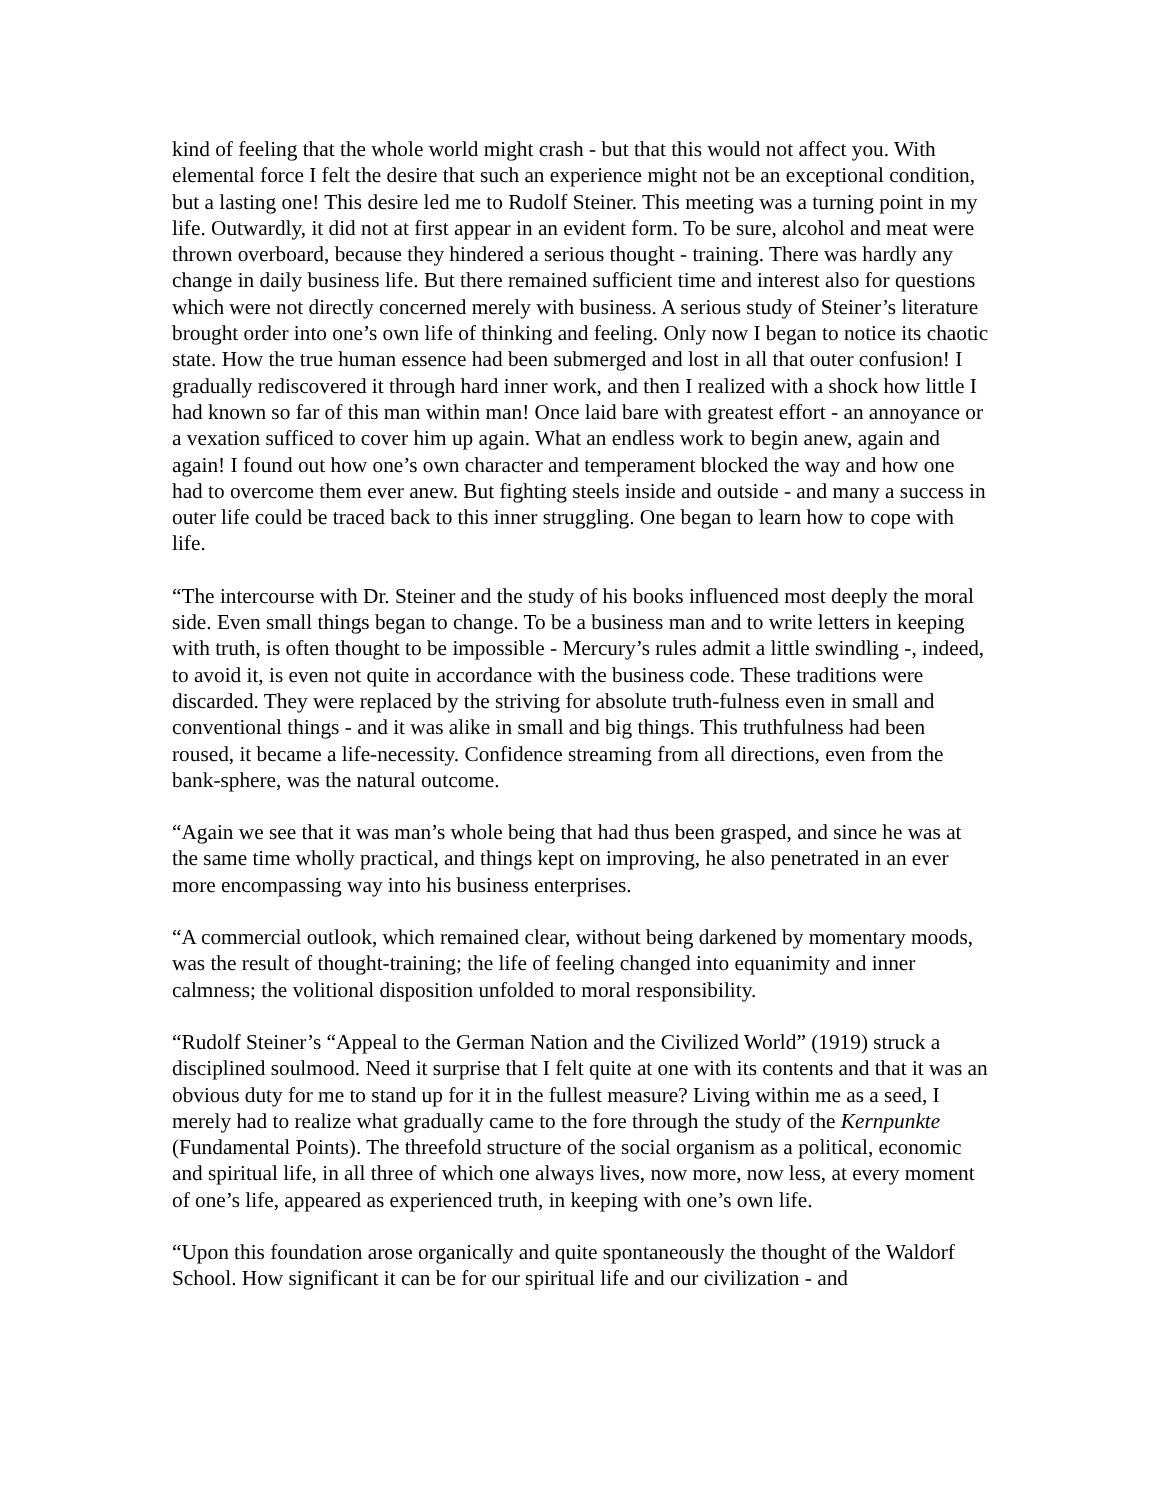kind of feeling that the whole world might crash - but that this would not affect you. With elemental force I felt the desire that such an experience might not be an exceptional condition, but a lasting one! This desire led me to Rudolf Steiner. This meeting was a turning point in my life. Outwardly, it did not at first appear in an evident form. To be sure, alcohol and meat were thrown overboard, because they hindered a serious thought - training. There was hardly any change in daily business life. But there remained sufficient time and interest also for questions which were not directly concerned merely with business. A serious study of Steiner’s literature brought order into one’s own life of thinking and feeling. Only now I began to notice its chaotic state. How the true human essence had been submerged and lost in all that outer confusion! I gradually rediscovered it through hard inner work, and then I realized with a shock how little I had known so far of this man within man! Once laid bare with greatest effort - an annoyance or a vexation sufficed to cover him up again. What an endless work to begin anew, again and again! I found out how one’s own character and temperament blocked the way and how one had to overcome them ever anew. But fighting steels inside and outside - and many a success in outer life could be traced back to this inner struggling. One began to learn how to cope with life.
“The intercourse with Dr. Steiner and the study of his books influenced most deeply the moral side. Even small things began to change. To be a business man and to write letters in keeping with truth, is often thought to be impossible - Mercury’s rules admit a little swindling -, indeed, to avoid it, is even not quite in accordance with the business code. These traditions were discarded. They were replaced by the striving for absolute truth-fulness even in small and conventional things - and it was alike in small and big things. This truthfulness had been roused, it became a life-necessity. Confidence streaming from all directions, even from the bank-sphere, was the natural outcome.
“Again we see that it was man’s whole being that had thus been grasped, and since he was at the same time wholly practical, and things kept on improving, he also penetrated in an ever more encompassing way into his business enterprises.
“A commercial outlook, which remained clear, without being darkened by momentary moods, was the result of thought-training; the life of feeling changed into equanimity and inner calmness; the volitional disposition unfolded to moral responsibility.
“Rudolf Steiner’s “Appeal to the German Nation and the Civilized World” (1919) struck a disciplined soulmood. Need it surprise that I felt quite at one with its contents and that it was an obvious duty for me to stand up for it in the fullest measure? Living within me as a seed, I merely had to realize what gradually came to the fore through the study of the Kernpunkte (Fundamental Points). The threefold structure of the social organism as a political, economic and spiritual life, in all three of which one always lives, now more, now less, at every moment of one’s life, appeared as experienced truth, in keeping with one’s own life.
“Upon this foundation arose organically and quite spontaneously the thought of the Waldorf School. How significant it can be for our spiritual life and our civilization - and